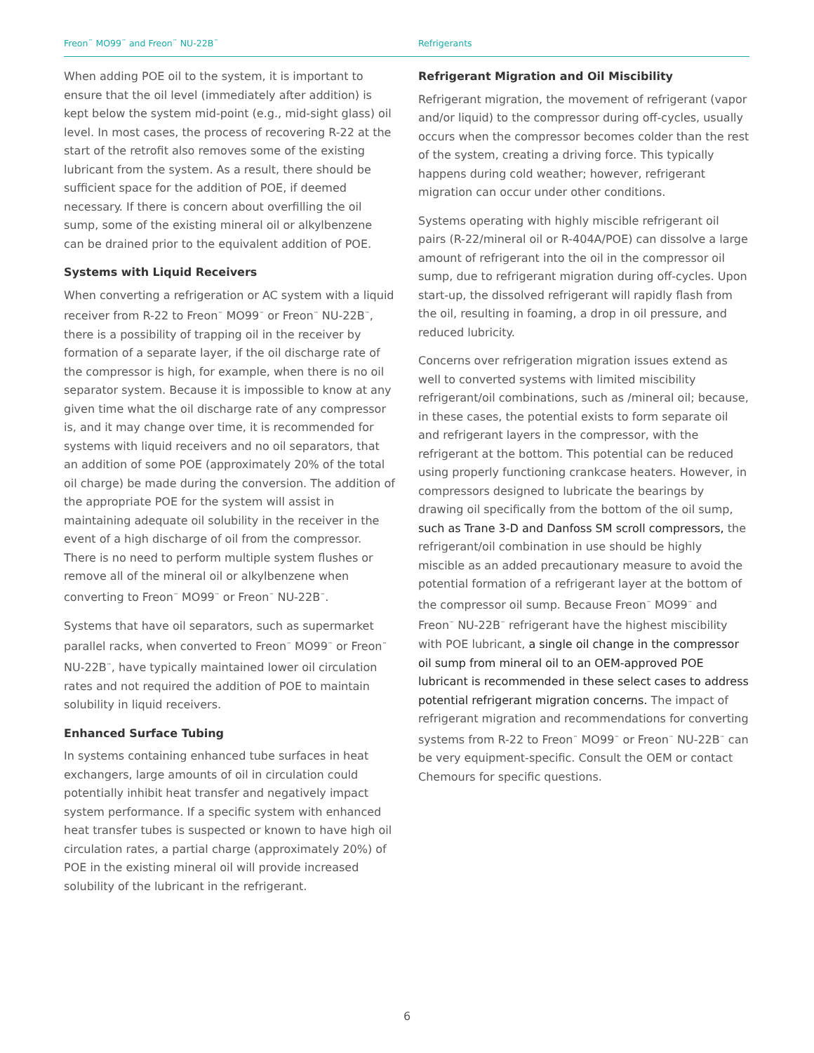Freon<sup>™</sup> MO99<sup>™</sup> and Freon<sup>™</sup> NU-22B<sup>™</sup>
Refrigerants
When adding POE oil to the system, it is important to ensure that the oil level (immediately after addition) is kept below the system mid-point (e.g., mid-sight glass) oil level. In most cases, the process of recovering R-22 at the start of the retrofit also removes some of the existing lubricant from the system. As a result, there should be sufficient space for the addition of POE, if deemed necessary. If there is concern about overfilling the oil sump, some of the existing mineral oil or alkylbenzene can be drained prior to the equivalent addition of POE.
Systems with Liquid Receivers
When converting a refrigeration or AC system with a liquid receiver from R-22 to Freon<sup>™</sup> MO99<sup>™</sup> or Freon<sup>™</sup> NU-22B<sup>™</sup>, there is a possibility of trapping oil in the receiver by formation of a separate layer, if the oil discharge rate of the compressor is high, for example, when there is no oil separator system. Because it is impossible to know at any given time what the oil discharge rate of any compressor is, and it may change over time, it is recommended for systems with liquid receivers and no oil separators, that an addition of some POE (approximately 20% of the total oil charge) be made during the conversion. The addition of the appropriate POE for the system will assist in maintaining adequate oil solubility in the receiver in the event of a high discharge of oil from the compressor. There is no need to perform multiple system flushes or remove all of the mineral oil or alkylbenzene when converting to Freon<sup>™</sup> MO99<sup>™</sup> or Freon<sup>™</sup> NU-22B<sup>™</sup>.
Systems that have oil separators, such as supermarket parallel racks, when converted to Freon<sup>™</sup> MO99<sup>™</sup> or Freon<sup>™</sup> NU-22B<sup>™</sup>, have typically maintained lower oil circulation rates and not required the addition of POE to maintain solubility in liquid receivers.
Enhanced Surface Tubing
In systems containing enhanced tube surfaces in heat exchangers, large amounts of oil in circulation could potentially inhibit heat transfer and negatively impact system performance. If a specific system with enhanced heat transfer tubes is suspected or known to have high oil circulation rates, a partial charge (approximately 20%) of POE in the existing mineral oil will provide increased solubility of the lubricant in the refrigerant.
Refrigerant Migration and Oil Miscibility
Refrigerant migration, the movement of refrigerant (vapor and/or liquid) to the compressor during off-cycles, usually occurs when the compressor becomes colder than the rest of the system, creating a driving force. This typically happens during cold weather; however, refrigerant migration can occur under other conditions.
Systems operating with highly miscible refrigerant oil pairs (R-22/mineral oil or R-404A/POE) can dissolve a large amount of refrigerant into the oil in the compressor oil sump, due to refrigerant migration during off-cycles. Upon start-up, the dissolved refrigerant will rapidly flash from the oil, resulting in foaming, a drop in oil pressure, and reduced lubricity.
Concerns over refrigeration migration issues extend as well to converted systems with limited miscibility refrigerant/oil combinations, such as /mineral oil; because, in these cases, the potential exists to form separate oil and refrigerant layers in the compressor, with the refrigerant at the bottom. This potential can be reduced using properly functioning crankcase heaters. However, in compressors designed to lubricate the bearings by drawing oil specifically from the bottom of the oil sump, such as Trane 3-D and Danfoss SM scroll compressors, the refrigerant/oil combination in use should be highly miscible as an added precautionary measure to avoid the potential formation of a refrigerant layer at the bottom of the compressor oil sump. Because Freon<sup>™</sup> MO99<sup>™</sup> and Freon<sup>™</sup> NU-22B<sup>™</sup> refrigerant have the highest miscibility with POE lubricant, a single oil change in the compressor oil sump from mineral oil to an OEM-approved POE lubricant is recommended in these select cases to address potential refrigerant migration concerns. The impact of refrigerant migration and recommendations for converting systems from R-22 to Freon<sup>™</sup> MO99<sup>™</sup> or Freon<sup>™</sup> NU-22B<sup>™</sup> can be very equipment-specific. Consult the OEM or contact Chemours for specific questions.
6